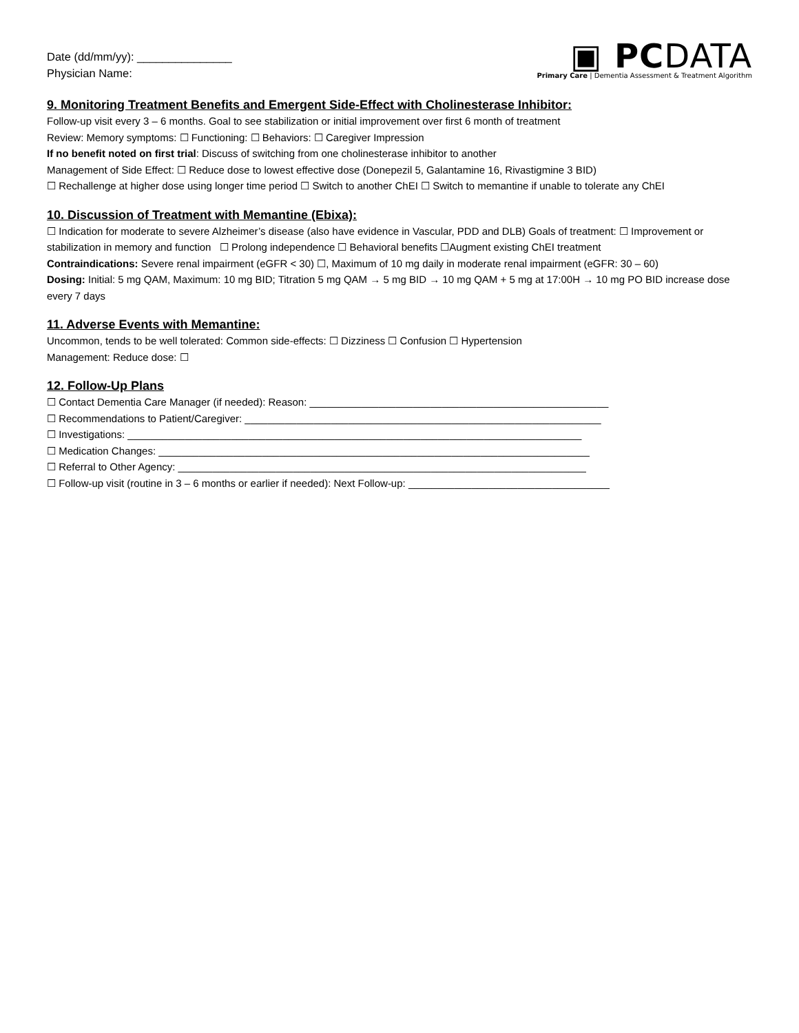Date (dd/mm/yy): _______________
Physician Name:
▣ PCDATA
Primary Care | Dementia Assessment & Treatment Algorithm
9. Monitoring Treatment Benefits and Emergent Side-Effect with Cholinesterase Inhibitor:
Follow-up visit every 3 – 6 months. Goal to see stabilization or initial improvement over first 6 month of treatment
Review: Memory symptoms: ☐ Functioning: ☐ Behaviors: ☐ Caregiver Impression
If no benefit noted on first trial: Discuss of switching from one cholinesterase inhibitor to another
Management of Side Effect: ☐ Reduce dose to lowest effective dose (Donepezil 5, Galantamine 16, Rivastigmine 3 BID)
☐ Rechallenge at higher dose using longer time period ☐ Switch to another ChEI ☐ Switch to memantine if unable to tolerate any ChEI
10. Discussion of Treatment with Memantine (Ebixa):
☐ Indication for moderate to severe Alzheimer’s disease (also have evidence in Vascular, PDD and DLB) Goals of treatment: ☐ Improvement or stabilization in memory and function ☐ Prolong independence ☐ Behavioral benefits ☐Augment existing ChEI treatment
Contraindications: Severe renal impairment (eGFR < 30) ☐, Maximum of 10 mg daily in moderate renal impairment (eGFR: 30 – 60)
Dosing: Initial: 5 mg QAM, Maximum: 10 mg BID; Titration 5 mg QAM → 5 mg BID → 10 mg QAM + 5 mg at 17:00H → 10 mg PO BID increase dose every 7 days
11. Adverse Events with Memantine:
Uncommon, tends to be well tolerated: Common side-effects: ☐ Dizziness ☐ Confusion ☐ Hypertension
Management: Reduce dose: ☐
12. Follow-Up Plans
☐ Contact Dementia Care Manager (if needed): Reason: ____________________________________________________
☐ Recommendations to Patient/Caregiver: ______________________________________________________________
☐ Investigations: _______________________________________________________________________________
☐ Medication Changes: ___________________________________________________________________________
☐ Referral to Other Agency: _______________________________________________________________________
☐ Follow-up visit (routine in 3 – 6 months or earlier if needed): Next Follow-up: ___________________________________